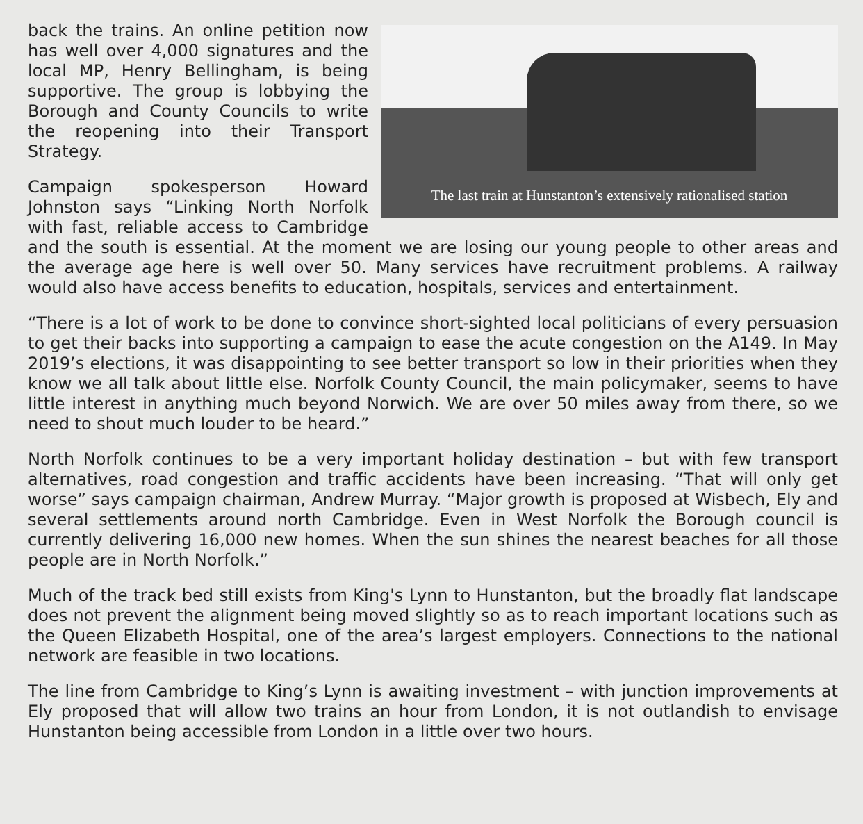The last train at Hunstanton’s extensively rationalised station
back the trains. An online petition now has well over 4,000 signatures and the local MP, Henry Bellingham, is being supportive. The group is lobbying the Borough and County Councils to write the reopening into their Transport Strategy.
Campaign spokesperson Howard Johnston says “Linking North Norfolk with fast, reliable access to Cambridge and the south is essential. At the moment we are losing our young people to other areas and the average age here is well over 50. Many services have recruitment problems. A railway would also have access benefits to education, hospitals, services and entertainment.
“There is a lot of work to be done to convince short-sighted local politicians of every persuasion to get their backs into supporting a campaign to ease the acute congestion on the A149. In May 2019’s elections, it was disappointing to see better transport so low in their priorities when they know we all talk about little else. Norfolk County Council, the main policymaker, seems to have little interest in anything much beyond Norwich. We are over 50 miles away from there, so we need to shout much louder to be heard.”
North Norfolk continues to be a very important holiday destination – but with few transport alternatives, road congestion and traffic accidents have been increasing. “That will only get worse” says campaign chairman, Andrew Murray. “Major growth is proposed at Wisbech, Ely and several settlements around north Cambridge. Even in West Norfolk the Borough council is currently delivering 16,000 new homes. When the sun shines the nearest beaches for all those people are in North Norfolk.”
Much of the track bed still exists from King's Lynn to Hunstanton, but the broadly flat landscape does not prevent the alignment being moved slightly so as to reach important locations such as the Queen Elizabeth Hospital, one of the area’s largest employers. Connections to the national network are feasible in two locations.
The line from Cambridge to King’s Lynn is awaiting investment – with junction improvements at Ely proposed that will allow two trains an hour from London, it is not outlandish to envisage Hunstanton being accessible from London in a little over two hours.